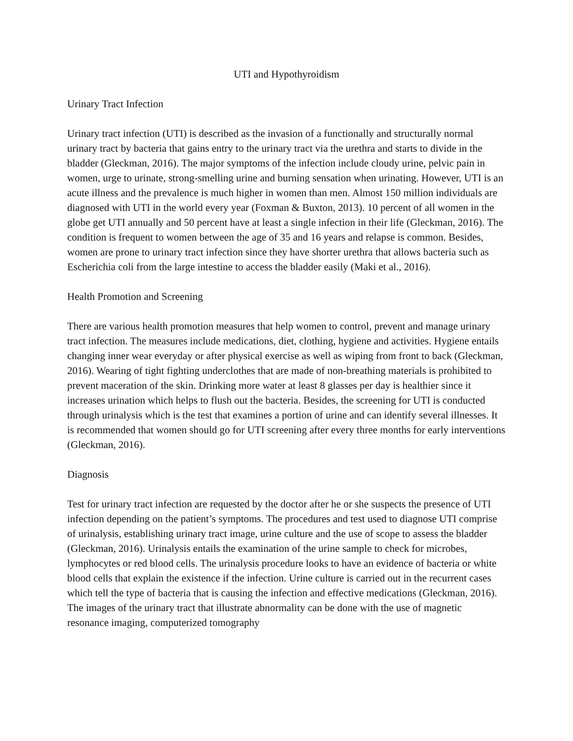UTI and Hypothyroidism
Urinary Tract Infection
Urinary tract infection (UTI) is described as the invasion of a functionally and structurally normal urinary tract by bacteria that gains entry to the urinary tract via the urethra and starts to divide in the bladder (Gleckman, 2016). The major symptoms of the infection include cloudy urine, pelvic pain in women, urge to urinate, strong-smelling urine and burning sensation when urinating. However, UTI is an acute illness and the prevalence is much higher in women than men. Almost 150 million individuals are diagnosed with UTI in the world every year (Foxman & Buxton, 2013). 10 percent of all women in the globe get UTI annually and 50 percent have at least a single infection in their life (Gleckman, 2016). The condition is frequent to women between the age of 35 and 16 years and relapse is common. Besides, women are prone to urinary tract infection since they have shorter urethra that allows bacteria such as Escherichia coli from the large intestine to access the bladder easily (Maki et al., 2016).
Health Promotion and Screening
There are various health promotion measures that help women to control, prevent and manage urinary tract infection. The measures include medications, diet, clothing, hygiene and activities. Hygiene entails changing inner wear everyday or after physical exercise as well as wiping from front to back (Gleckman, 2016). Wearing of tight fighting underclothes that are made of non-breathing materials is prohibited to prevent maceration of the skin. Drinking more water at least 8 glasses per day is healthier since it increases urination which helps to flush out the bacteria. Besides, the screening for UTI is conducted through urinalysis which is the test that examines a portion of urine and can identify several illnesses. It is recommended that women should go for UTI screening after every three months for early interventions (Gleckman, 2016).
Diagnosis
Test for urinary tract infection are requested by the doctor after he or she suspects the presence of UTI infection depending on the patient’s symptoms. The procedures and test used to diagnose UTI comprise of urinalysis, establishing urinary tract image, urine culture and the use of scope to assess the bladder (Gleckman, 2016). Urinalysis entails the examination of the urine sample to check for microbes, lymphocytes or red blood cells. The urinalysis procedure looks to have an evidence of bacteria or white blood cells that explain the existence if the infection. Urine culture is carried out in the recurrent cases which tell the type of bacteria that is causing the infection and effective medications (Gleckman, 2016). The images of the urinary tract that illustrate abnormality can be done with the use of magnetic resonance imaging, computerized tomography